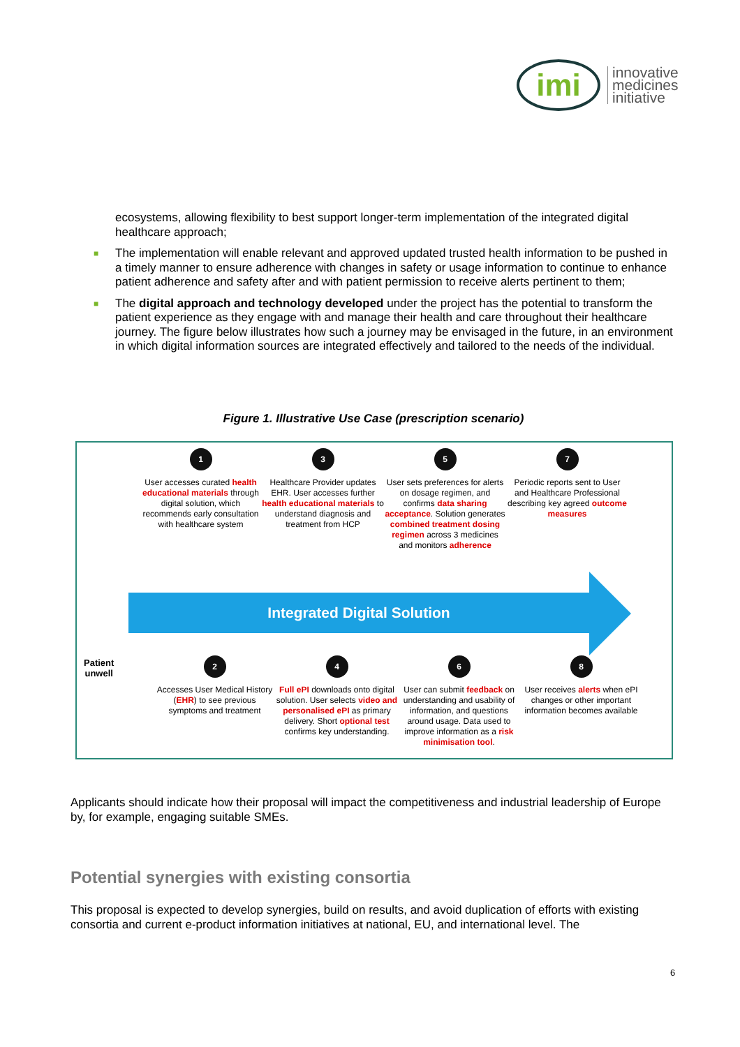imi
innovative
medicines
initiative
ecosystems, allowing flexibility to best support longer-term implementation of the integrated digital healthcare approach;
■ The implementation will enable relevant and approved updated trusted health information to be pushed in a timely manner to ensure adherence with changes in safety or usage information to continue to enhance patient adherence and safety after and with patient permission to receive alerts pertinent to them;
■ The digital approach and technology developed under the project has the potential to transform the patient experience as they engage with and manage their health and care throughout their healthcare journey. The figure below illustrates how such a journey may be envisaged in the future, in an environment in which digital information sources are integrated effectively and tailored to the needs of the individual.
Figure 1. Illustrative Use Case (prescription scenario)
1
User accesses curated health educational materials through digital solution, which recommends early consultation with healthcare system
3
Healthcare Provider updates EHR. User accesses further health educational materials to understand diagnosis and treatment from HCP
5
User sets preferences for alerts on dosage regimen, and confirms data sharing acceptance. Solution generates combined treatment dosing regimen across 3 medicines and monitors adherence
7
Periodic reports sent to User and Healthcare Professional describing key agreed outcome measures
Integrated Digital Solution
Patient
unwell
2
Accesses User Medical History (EHR) to see previous symptoms and treatment
4
Full ePI downloads onto digital solution. User selects video and personalised ePI as primary delivery. Short optional test confirms key understanding.
6
User can submit feedback on understanding and usability of information, and questions around usage. Data used to improve information as a risk minimisation tool.
8
User receives alerts when ePI changes or other important information becomes available
Applicants should indicate how their proposal will impact the competitiveness and industrial leadership of Europe by, for example, engaging suitable SMEs.
Potential synergies with existing consortia
This proposal is expected to develop synergies, build on results, and avoid duplication of efforts with existing consortia and current e-product information initiatives at national, EU, and international level. The
6